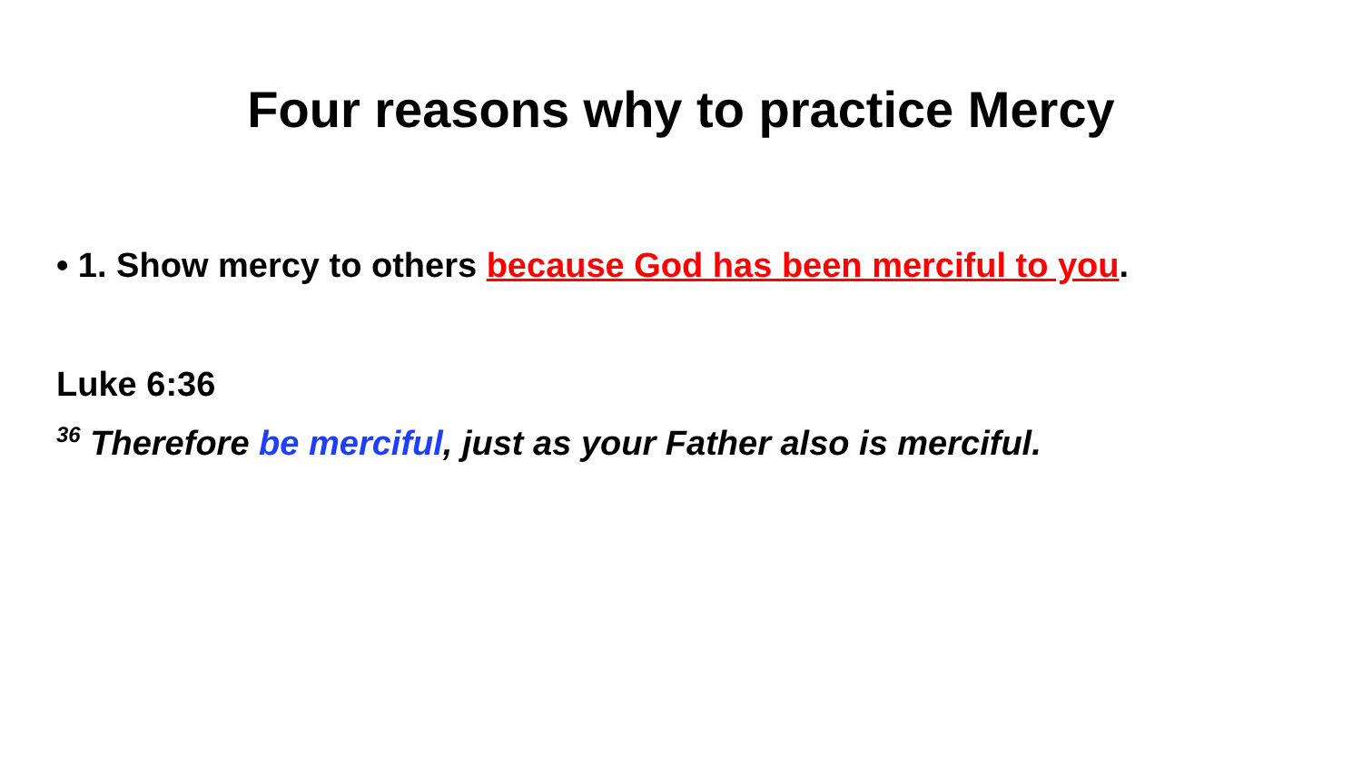Four reasons why to practice Mercy
• 1. Show mercy to others because God has been merciful to you.
Luke 6:36
<sup>36</sup> Therefore be merciful, just as your Father also is merciful.